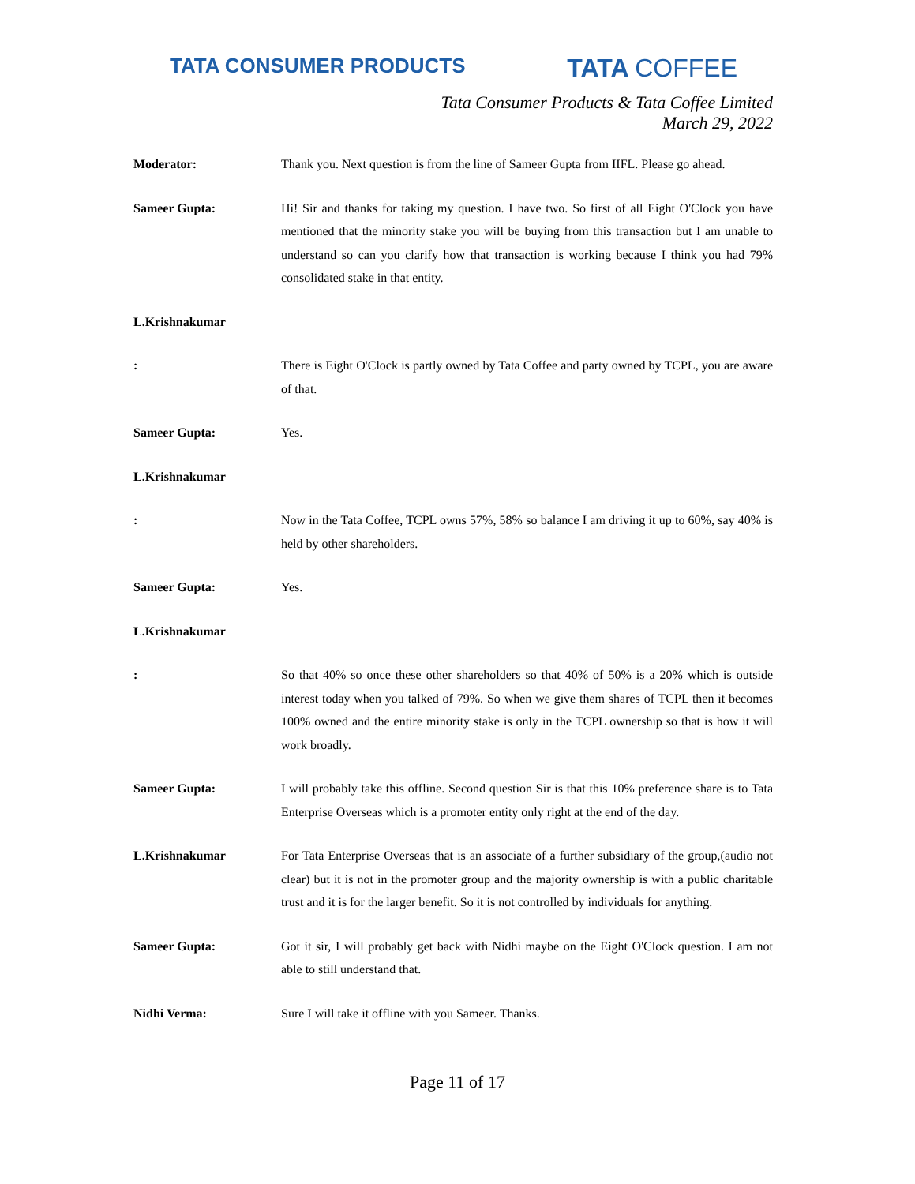TATA CONSUMER PRODUCTS TATA COFFEE
Tata Consumer Products & Tata Coffee Limited
March 29, 2022
Moderator: Thank you. Next question is from the line of Sameer Gupta from IIFL. Please go ahead.
Sameer Gupta: Hi! Sir and thanks for taking my question. I have two. So first of all Eight O'Clock you have mentioned that the minority stake you will be buying from this transaction but I am unable to understand so can you clarify how that transaction is working because I think you had 79% consolidated stake in that entity.
L.Krishnakumar
: There is Eight O'Clock is partly owned by Tata Coffee and party owned by TCPL, you are aware of that.
Sameer Gupta: Yes.
L.Krishnakumar
: Now in the Tata Coffee, TCPL owns 57%, 58% so balance I am driving it up to 60%, say 40% is held by other shareholders.
Sameer Gupta: Yes.
L.Krishnakumar
: So that 40% so once these other shareholders so that 40% of 50% is a 20% which is outside interest today when you talked of 79%. So when we give them shares of TCPL then it becomes 100% owned and the entire minority stake is only in the TCPL ownership so that is how it will work broadly.
Sameer Gupta: I will probably take this offline. Second question Sir is that this 10% preference share is to Tata Enterprise Overseas which is a promoter entity only right at the end of the day.
L.Krishnakumar For Tata Enterprise Overseas that is an associate of a further subsidiary of the group,(audio not clear) but it is not in the promoter group and the majority ownership is with a public charitable trust and it is for the larger benefit. So it is not controlled by individuals for anything.
Sameer Gupta: Got it sir, I will probably get back with Nidhi maybe on the Eight O'Clock question. I am not able to still understand that.
Nidhi Verma: Sure I will take it offline with you Sameer. Thanks.
Page 11 of 17